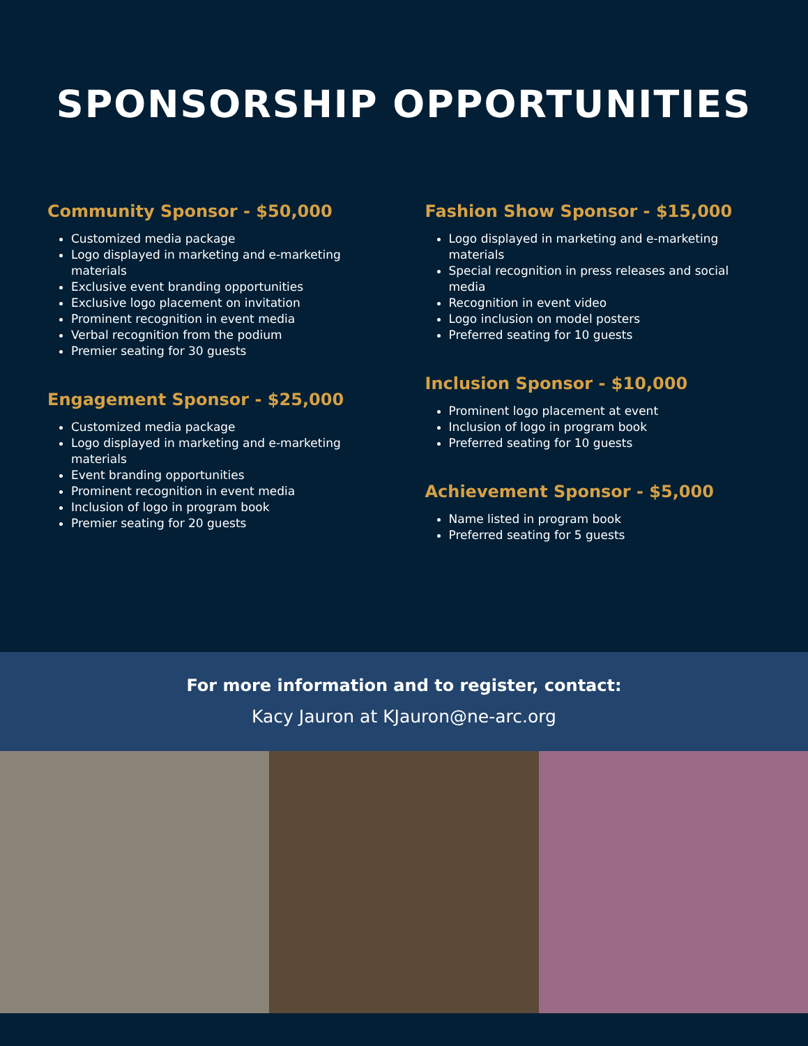SPONSORSHIP OPPORTUNITIES
Community Sponsor - $50,000
Customized media package
Logo displayed in marketing and e-marketing materials
Exclusive event branding opportunities
Exclusive logo placement on invitation
Prominent recognition in event media
Verbal recognition from the podium
Premier seating for 30 guests
Engagement Sponsor - $25,000
Customized media package
Logo displayed in marketing and e-marketing materials
Event branding opportunities
Prominent recognition in event media
Inclusion of logo in program book
Premier seating for 20 guests
Fashion Show Sponsor - $15,000
Logo displayed in marketing and e-marketing materials
Special recognition in press releases and social media
Recognition in event video
Logo inclusion on model posters
Preferred seating for 10 guests
Inclusion Sponsor - $10,000
Prominent logo placement at event
Inclusion of logo in program book
Preferred seating for 10 guests
Achievement Sponsor - $5,000
Name listed in program book
Preferred seating for 5 guests
For more information and to register, contact:
Kacy Jauron at KJauron@ne-arc.org